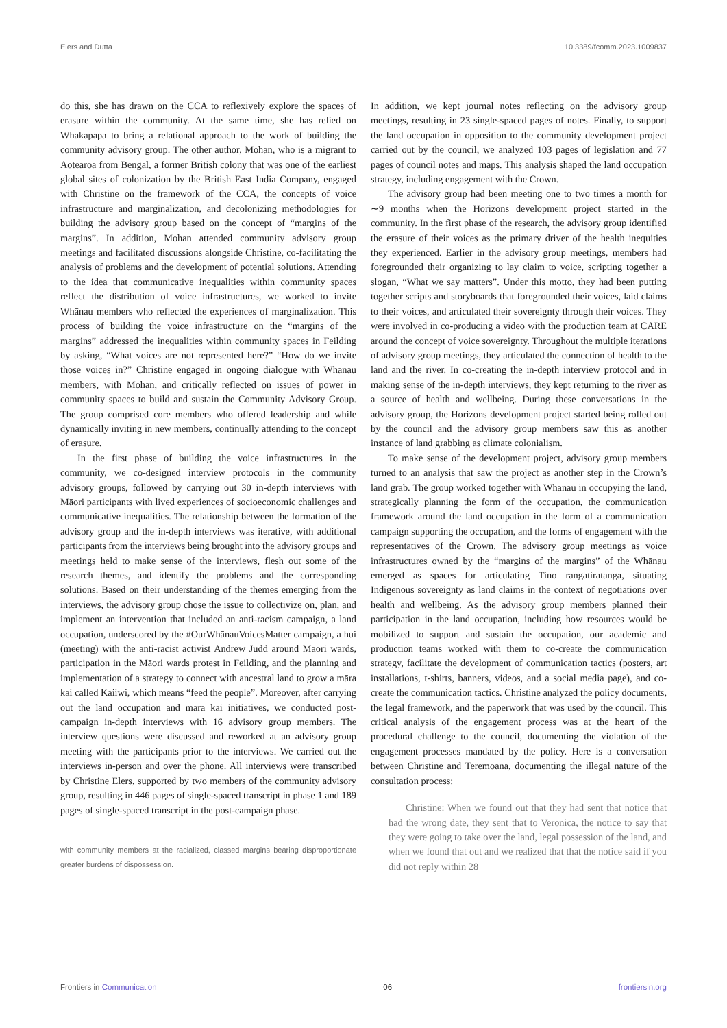Elers and Dutta 10.3389/fcomm.2023.1009837
do this, she has drawn on the CCA to reflexively explore the spaces of erasure within the community. At the same time, she has relied on Whakapapa to bring a relational approach to the work of building the community advisory group. The other author, Mohan, who is a migrant to Aotearoa from Bengal, a former British colony that was one of the earliest global sites of colonization by the British East India Company, engaged with Christine on the framework of the CCA, the concepts of voice infrastructure and marginalization, and decolonizing methodologies for building the advisory group based on the concept of “margins of the margins”. In addition, Mohan attended community advisory group meetings and facilitated discussions alongside Christine, co-facilitating the analysis of problems and the development of potential solutions. Attending to the idea that communicative inequalities within community spaces reflect the distribution of voice infrastructures, we worked to invite Whānau members who reflected the experiences of marginalization. This process of building the voice infrastructure on the “margins of the margins” addressed the inequalities within community spaces in Feilding by asking, “What voices are not represented here?” “How do we invite those voices in?” Christine engaged in ongoing dialogue with Whānau members, with Mohan, and critically reflected on issues of power in community spaces to build and sustain the Community Advisory Group. The group comprised core members who offered leadership and while dynamically inviting in new members, continually attending to the concept of erasure.
In the first phase of building the voice infrastructures in the community, we co-designed interview protocols in the community advisory groups, followed by carrying out 30 in-depth interviews with Māori participants with lived experiences of socioeconomic challenges and communicative inequalities. The relationship between the formation of the advisory group and the in-depth interviews was iterative, with additional participants from the interviews being brought into the advisory groups and meetings held to make sense of the interviews, flesh out some of the research themes, and identify the problems and the corresponding solutions. Based on their understanding of the themes emerging from the interviews, the advisory group chose the issue to collectivize on, plan, and implement an intervention that included an anti-racism campaign, a land occupation, underscored by the #OurWhānauVoicesMatter campaign, a hui (meeting) with the anti-racist activist Andrew Judd around Māori wards, participation in the Māori wards protest in Feilding, and the planning and implementation of a strategy to connect with ancestral land to grow a māra kai called Kaiiwi, which means “feed the people”. Moreover, after carrying out the land occupation and māra kai initiatives, we conducted post-campaign in-depth interviews with 16 advisory group members. The interview questions were discussed and reworked at an advisory group meeting with the participants prior to the interviews. We carried out the interviews in-person and over the phone. All interviews were transcribed by Christine Elers, supported by two members of the community advisory group, resulting in 446 pages of single-spaced transcript in phase 1 and 189 pages of single-spaced transcript in the post-campaign phase.
with community members at the racialized, classed margins bearing disproportionate greater burdens of dispossession.
In addition, we kept journal notes reflecting on the advisory group meetings, resulting in 23 single-spaced pages of notes. Finally, to support the land occupation in opposition to the community development project carried out by the council, we analyzed 103 pages of legislation and 77 pages of council notes and maps. This analysis shaped the land occupation strategy, including engagement with the Crown.
The advisory group had been meeting one to two times a month for ∼9 months when the Horizons development project started in the community. In the first phase of the research, the advisory group identified the erasure of their voices as the primary driver of the health inequities they experienced. Earlier in the advisory group meetings, members had foregrounded their organizing to lay claim to voice, scripting together a slogan, “What we say matters”. Under this motto, they had been putting together scripts and storyboards that foregrounded their voices, laid claims to their voices, and articulated their sovereignty through their voices. They were involved in co-producing a video with the production team at CARE around the concept of voice sovereignty. Throughout the multiple iterations of advisory group meetings, they articulated the connection of health to the land and the river. In co-creating the in-depth interview protocol and in making sense of the in-depth interviews, they kept returning to the river as a source of health and wellbeing. During these conversations in the advisory group, the Horizons development project started being rolled out by the council and the advisory group members saw this as another instance of land grabbing as climate colonialism.
To make sense of the development project, advisory group members turned to an analysis that saw the project as another step in the Crown’s land grab. The group worked together with Whānau in occupying the land, strategically planning the form of the occupation, the communication framework around the land occupation in the form of a communication campaign supporting the occupation, and the forms of engagement with the representatives of the Crown. The advisory group meetings as voice infrastructures owned by the “margins of the margins” of the Whānau emerged as spaces for articulating Tino rangatiratanga, situating Indigenous sovereignty as land claims in the context of negotiations over health and wellbeing. As the advisory group members planned their participation in the land occupation, including how resources would be mobilized to support and sustain the occupation, our academic and production teams worked with them to co-create the communication strategy, facilitate the development of communication tactics (posters, art installations, t-shirts, banners, videos, and a social media page), and co-create the communication tactics. Christine analyzed the policy documents, the legal framework, and the paperwork that was used by the council. This critical analysis of the engagement process was at the heart of the procedural challenge to the council, documenting the violation of the engagement processes mandated by the policy. Here is a conversation between Christine and Teremoana, documenting the illegal nature of the consultation process:
Christine: When we found out that they had sent that notice that had the wrong date, they sent that to Veronica, the notice to say that they were going to take over the land, legal possession of the land, and when we found that out and we realized that that the notice said if you did not reply within 28
Frontiers in Communication 06 frontiersin.org